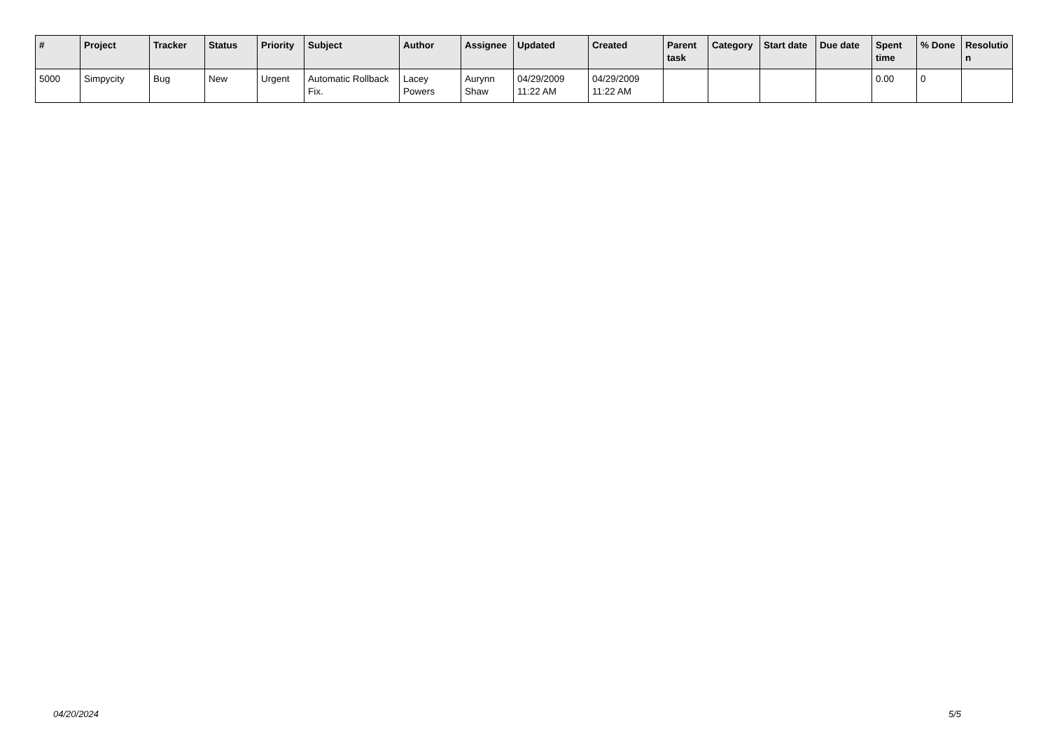| # | Project | Tracker | Status | Priority | Subject | Author | Assignee | Updated | Created | Parent task | Category | Start date | Due date | Spent time | % Done | Resolutio n |
| --- | --- | --- | --- | --- | --- | --- | --- | --- | --- | --- | --- | --- | --- | --- | --- | --- |
| 5000 | Simpycity | Bug | New | Urgent | Automatic Rollback Fix. | Lacey Powers | Aurynn Shaw | 04/29/2009 11:22 AM | 04/29/2009 11:22 AM | | | | | 0.00 | 0 | |
04/20/2024 5/5